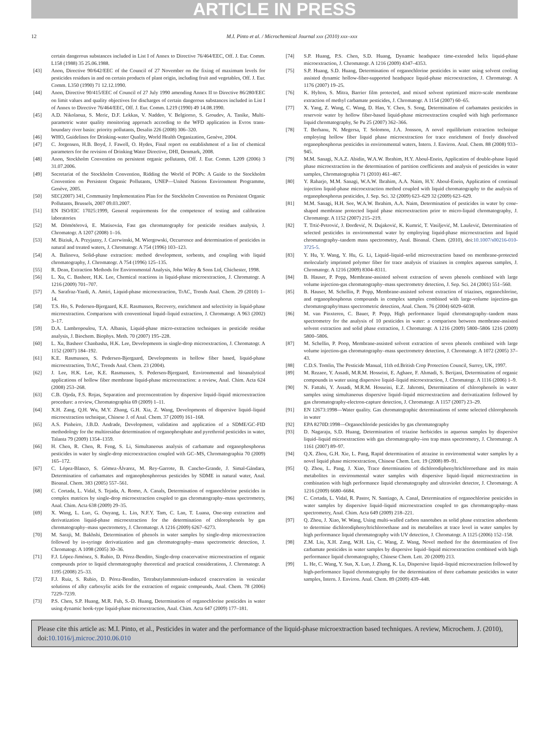ARTICLE IN PRESS
12 M.I. Pinto et al. / Microchemical Journal xxx (2010) xxx–xxx
certain dangerous substances included in List I of Annex to Directive 76/464/EEC, Off. J. Eur. Comm. L158 (1988) 35 25.06.1988.
[43] Anon, Directive 90/642/EEC of the Council of 27 November on the fixing of maximum levels for pesticides residues in and on certain products of plant origin, including fruit and vegetables, Off. J. Eur. Comm. L350 (1990) 71 12.12.1990.
[44] Anon, Directive 90/415/EEC of Council of 27 July 1990 amending Annex II to Directive 86/280/EEC on limit values and quality objectives for discharges of certain dangerous substances included in List I of Annex to Directive 76/464/EEC, Off. J. Eur. Comm. L219 (1990) 49 14.08.1990.
[45] A.D. Nikolaoua, S. Meric, D.F. Lekkas, V. Naddeo, V. Belgiorno, S. Groudev, A. Tanike, Multi-parametric water quality monitoring approach according to the WFD application in Evros trans-boundary river basin: priority pollutants, Desalin 226 (2008) 306–320.
[46] WHO, Guidelines for Drinking-water Quality, World Health Organization, Genève, 2004.
[47] C. Jorgensen, H.B. Boyd, J. Fawell, O. Hydes, Final report on establishment of a list of chemical parameters for the revision of Drinking Water Directive, DHI, Denmark, 2008.
[48] Anon, Stockholm Convention on persistent organic pollutants, Off. J. Eur. Comm. L209 (2006) 3 31.07.2006.
[49] Secretariat of the Stockholm Convention, Ridding the World of POPs: A Guide to the Stockholm Convention on Persistent Organic Pollutants, UNEP—United Nations Environment Programme, Genève, 2005.
[50] SEC(2007) 341, Community Implementation Plan for the Stockholm Convention on Persistent Organic Pollutants, Brussels, 2007 09.03.2007.
[51] EN ISO/EIC 17025:1999, General requirements for the competence of testing and calibration laboratories
[52] M. Dömötörová, E. Matisováa, Fast gas chromatography for pesticide residues analysis, J. Chromatogr. A 1207 (2008) 1–16.
[53] M. Biziuk, A. Przyjazny, J. Czerwinski, M. Wiergowski, Occurrence and determination of pesticides in natural and treated waters, J. Chromatogr. A 754 (1996) 103–123.
[54] A. Balinova, Solid-phase extraction: method development, sorbents, and coupling with liquid chromatography, J. Chromatogr. A 754 (1996) 125–135.
[55] R. Dean, Extraction Methods for Environmental Analysis, John Wiley & Sons Ltd, Chichester, 1998.
[56] L. Xu, C. Basheer, H.K. Lee, Chemical reactions in liquid-phase microextraction, J. Chromatogr. A 1216 (2009) 701–707.
[57] A. Sarafraz-Yazdi, A. Amiri, Liquid-phase microextraction, TrAC, Trends Anal. Chem. 29 (2010) 1–14.
[58] T.S. Ho, S. Pedersen-Bjergaard, K.E. Rasmussen, Recovery, enrichment and selectivity in liquid-phase microextraction. Comparison with conventional liquid–liquid extraction, J. Chromatogr. A 963 (2002) 3–17.
[59] D.A. Lambropoulou, T.A. Albanis, Liquid-phase micro-extraction techniques in pesticide residue analysis, J. Biochem. Biophys. Meth. 70 (2007) 195–228.
[60] L. Xu, Basheer Chanbasha, H.K. Lee, Developments in single-drop microextraction, J. Chromatogr. A 1152 (2007) 184–192.
[61] K.E. Rasmussen, S. Pedersen-Bjergaard, Developments in hollow fiber based, liquid-phase microextraction, TrAC, Trends Anal. Chem. 23 (2004).
[62] J. Lee, H.K. Lee, K.E. Rasmussen, S. Pedersen-Bjergaard, Environmental and bioanalytical applications of hollow fiber membrane liquid-phase microextraction: a review, Anal. Chim. Acta 624 (2008) 253–268.
[63] C.B. Ojeda, F.S. Rojas, Separation and preconcentration by dispersive liquid–liquid microextraction procedure: a review, Chromatographia 69 (2009) 1–11.
[64] X.H. Zang, Q.H. Wu, M.Y. Zhang, G.H. Xia, Z. Wang, Developments of dispersive liquid–liquid microextraction technique, Chinese J. of Anal. Chem. 37 (2009) 161–168.
[65] A.S. Pinheiro, J.B.D. Andrade, Development, validation and application of a SDME/GC-FID methodology for the multiresidue determination of organophosphate and pyrethroid pesticides in water, Talanta 79 (2009) 1354–1359.
[66] H. Chen, R. Chen, R. Feng, S. Li, Simultaneous analysis of carbamate and organophosphorus pesticides in water by single-drop microextraction coupled with GC–MS, Chromatographia 70 (2009) 165–172.
[67] C. López-Blanco, S. Gómez-Álvarez, M. Rey-Garrote, B. Cancho-Grande, J. Simal-Gándara, Determination of carbamates and organophosphorous pesticides by SDME in natural water, Anal. Bioanal. Chem. 383 (2005) 557–561.
[68] C. Cortada, L. Vidal, S. Tejada, A. Romo, A. Canals, Determination of organochlorine pesticides in complex matrices by single-drop microextraction coupled to gas chromatography–mass spectrometry, Anal. Chim. Acta 638 (2009) 29–35.
[69] X. Wang, L. Luo, G. Ouyang, L. Lin, N.F.Y. Tam, C. Lan, T. Luana, One-step extraction and derivatization liquid-phase microextraction for the determination of chlorophenols by gas chromatography–mass spectrometry, J. Chromatogr. A 1216 (2009) 6267–6273.
[70] M. Saraji, M. Bakhshi, Determination of phenols in water samples by single-drop microextraction followed by in-syringe derivatization and gas chromatography–mass spectrometric detection, J. Chromatogr. A 1098 (2005) 30–36.
[71] F.J. López-Jiménez, S. Rubio, D. Pérez-Bendito, Single-drop coacervative microextraction of organic compounds prior to liquid chromatography theoretical and practical considerations, J. Chromatogr. A 1195 (2008) 25–33.
[72] F.J. Ruiz, S. Rubio, D. Pérez-Bendito, Tetrabutylammonium-induced coacervation in vesicular solutions of alky carboxylic acids for the extraction of organic compounds, Anal. Chem. 78 (2006) 7229–7239.
[73] P.S. Chen, S.P. Huang, M.R. Fuh, S.-D. Huang, Determination of organochlorine pesticides in water using dynamic hook-type liquid-phase microextraction, Anal. Chim. Acta 647 (2009) 177–181.
[74] S.P. Huang, P.S. Chen, S.D. Huang, Dynamic headspace time-extended helix liquid-phase microextraction, J. Chromatogr. A 1216 (2009) 4347–4353.
[75] S.P. Huang, S.D. Huang, Determination of organochlorine pesticides in water using solvent cooling assisted dynamic hollow-fiber-supported headspace liquid-phase microextraction, J. Chromatogr. A 1176 (2007) 19–25.
[76] K. Hylton, S. Mitra, Barrier film protected, and mixed solvent optimized micro-scale membrane extraction of methyl carbamate pesticides, J. Chromatogr. A 1154 (2007) 60–65.
[77] X. Yang, Z. Wang, C. Wang, D. Han, Y. Chen, S. Song, Determination of carbamates pesticides in reservoir water by hollow fiber-based liquid-phase microextraction coupled with high performance liquid chromatography, Se Pu 25 (2007) 362–366.
[78] T. Berhanu, N. Megersa, T. Solomon, J.A. Jonsson, A novel equilibrium extraction technique employing hollow fiber liquid phase microextraction for trace enrichment of freely dissolved organophosphorus pesticides in environmental waters, Intern. J. Environ. Anal. Chem. 88 (2008) 933–945.
[79] M.M. Sanagi, N.A.Z. Abidin, W.A.W. Ibrahim, H.Y. Aboul-Enein, Application of double-phase liquid phase microextraction in the determination of partition coefficients and analysis of pesticides in water samples, Chromatographia 71 (2010) 461–467.
[80] Y. Raharjo, M.M. Sanagi, W.A.W. Ibrahim, A.A. Naim, H.Y. Aboul-Enein, Application of continual injection liquid-phase microextraction method coupled with liquid chromatography to the analysis of organophosphorus pesticides, J. Sep. Sci. 32 (2009) 623–629 32 (2009) 623–629.
[81] M.M. Sanagi, H.H. See, W.A.W. Ibrahim, A.A. Naim, Determination of pesticides in water by cone-shaped membrane protected liquid phase microextraction prior to micro-liquid chromatography, J. Chromatogr. A 1152 (2007) 215–219.
[82] T. Trtić-Petrović, J. Đorđević, N. Dujaković, K. Kumrić, T. Vasiljević, M. Laušević, Determination of selected pesticides in environmental water by employing liquid-phase microextraction and liquid chromatography–tandem mass spectrometry, Anal. Bioanal. Chem. (2010), doi:10.1007/s00216-010-3725-5.
[83] Y. Hu, Y. Wang, Y. Hu, G. Li, Liquid–liquid–solid microextraction based on membrane-protected molecularly imprinted polymer fiber for trace analysis of triazines in complex aqueous samples, J. Chromatogr. A 1216 (2009) 8304–8311.
[84] B. Hauser, P. Popp, Membrane-assisted solvent extraction of seven phenols combined with large volume injection-gas chromatography–mass spectrometry detection, J. Sep. Sci. 24 (2001) 551–560.
[85] B. Hauser, M. Schellin, P. Popp, Membrane-assisted solvent extraction of triazines, organochlorine, and organophosphorus compounds in complex samples combined with large-volume injection-gas chromatography/mass spectrometric detection, Anal. Chem. 76 (2004) 6029–6038.
[86] M. van Pinxteren, C. Bauer, P. Popp, High performance liquid chromatography–tandem mass spectrometry for the analysis of 10 pesticides in water: a comparison between membrane-assisted solvent extraction and solid phase extraction, J. Chromatogr. A 1216 (2009) 5800–5806 1216 (2009) 5800–5806.
[87] M. Schellin, P. Poop, Membrane-assisted solvent extraction of seven phenols combined with large volume injection-gas chromatography–mass spectrometry detection, J. Chromatogr. A 1072 (2005) 37–43.
[88] C.D.S. Tomlin, The Pesticide Manual, 11th ed.British Crop Protection Council, Surrey, UK, 1997.
[89] M. Rezaee, Y. Assadi, M.R.M. Hosseini, E. Aghaee, F. Ahmadi, S. Berijani, Determination of organic compounds in water using dispersive liquid–liquid microextraction, J. Chromatogr. A 1116 (2006) 1–9.
[90] N. Fattahi, Y. Assadi, M.R.M. Hosseini, E.Z. Jahromi, Determination of chlorophenols in water samples using simultaneous dispersive liquid–liquid microextraction and derivatization followed by gas chromatography-electron-capture detection, J. Chromatogr. A 1157 (2007) 23–29.
[91] EN 12673:1998—Water quality. Gas chromatographic determinations of some selected chlorophenols in water
[92] EPA 8270D:1998—Organochloride pesticides by gas chromatography
[93] D. Nagaraju, S.D. Huang, Determination of triazine herbicides in aqueous samples by dispersive liquid–liquid microextraction with gas chromatography–ion trap mass spectrometry, J. Chromatogr. A 1161 (2007) 89–97.
[94] Q.X. Zhou, G.H. Xie, L. Pang, Rapid determination of atrazine in environmental water samples by a novel liquid phase microextraction, Chinese Chem. Lett. 19 (2008) 89–91.
[95] Q. Zhou, L. Pang, J. Xiao, Trace determination of dichlorodiphenyltrichloroethane and its main metabolites in environmental water samples with dispersive liquid–liquid microextraction in combination with high performance liquid chromatography and ultraviolet detector, J. Chromatogr. A 1216 (2009) 6680–6684.
[96] C. Cortada, L. Vidal, R. Pastor, N. Santiago, A. Canal, Determination of organochlorine pesticides in water samples by dispersive liquid–liquid microextraction coupled to gas chromatography–mass spectrometry, Anal. Chim. Acta 649 (2009) 218–221.
[97] Q. Zhou, J. Xiao, W. Wang, Using multi-walled carbon nanotubes as solid phase extraction adsorbents to determine dichlorodiphenyltrichloroethane and its metabolites at trace level in water samples by high performance liquid chromatography with UV detection, J. Chromatogr. A 1125 (2006) 152–158.
[98] Z.M. Liu, X.H. Zang, W.H. Liu, C. Wang, Z. Wang, Novel method for the determination of five carbamate pesticides in water samples by dispersive liquid–liquid microextraction combined with high performance liquid chromatography, Chinese Chem. Lett. 20 (2009) 213.
[99] L. He, C. Wang, Y. Sun, X. Luo, J. Zhang, K. Lu, Dispersive liquid–liquid microextraction followed by high-performance liquid chromatography for the determination of three carbamate pesticides in water samples, Intern. J. Environ. Anal. Chem. 89 (2009) 439–448.
Please cite this article as: M.I. Pinto, et al., Pesticides in water and the performance of the liquid-phase microextraction based techniques. A review, Microchem. J. (2010), doi:10.1016/j.microc.2010.06.010